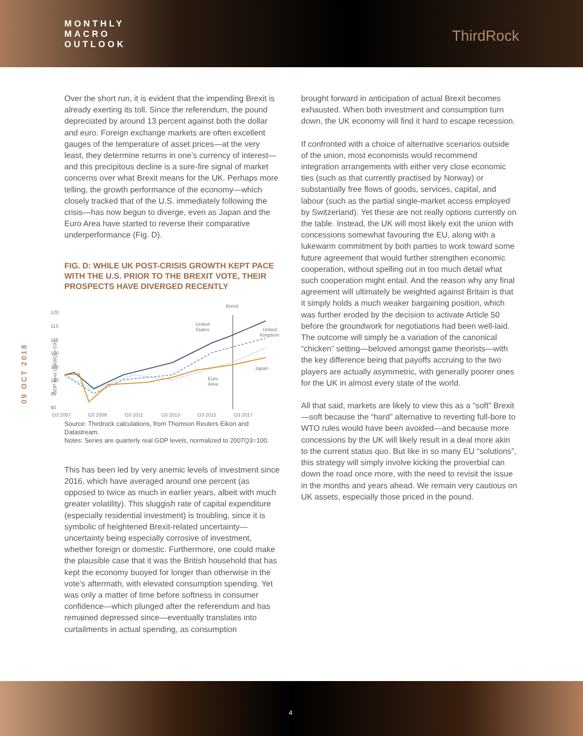MONTHLY
MACRO
OUTLOOK
ThirdRock
09 OCT 2018
Over the short run, it is evident that the impending Brexit is already exerting its toll. Since the referendum, the pound depreciated by around 13 percent against both the dollar and euro. Foreign exchange markets are often excellent gauges of the temperature of asset prices—at the very least, they determine returns in one’s currency of interest—and this precipitous decline is a sure-fire signal of market concerns over what Brexit means for the UK. Perhaps more telling, the growth performance of the economy—which closely tracked that of the U.S. immediately following the crisis—has now begun to diverge, even as Japan and the Euro Area have started to reverse their comparative underperformance (Fig. D).
FIG. D: WHILE UK POST-CRISIS GROWTH KEPT PACE WITH THE U.S. PRIOR TO THE BREXIT VOTE, THEIR PROSPECTS HAVE DIVERGED RECENTLY
GDP level (2008Q1=100)
Brexit
120
115
110
100
105
100
95
90
United
States
United
Kingdom
Japan
Euro
Area
Q3 2007
Q3 2009
Q3 2011
Q3 2013
Q3 2015
Q3 2017
Source: Thirdrock calculations, from Thomson Reuters Eikon and Datastream.
Notes: Series are quarterly real GDP levels, normalized to 2007Q3=100.
This has been led by very anemic levels of investment since 2016, which have averaged around one percent (as opposed to twice as much in earlier years, albeit with much greater volatility). This sluggish rate of capital expenditure (especially residential investment) is troubling, since it is symbolic of heightened Brexit-related uncertainty—uncertainty being especially corrosive of investment, whether foreign or domestic. Furthermore, one could make the plausible case that it was the British household that has kept the economy buoyed for longer than otherwise in the vote’s aftermath, with elevated consumption spending. Yet was only a matter of time before softness in consumer confidence—which plunged after the referendum and has remained depressed since—eventually translates into curtailments in actual spending, as consumption
brought forward in anticipation of actual Brexit becomes exhausted. When both investment and consumption turn down, the UK economy will find it hard to escape recession.
If confronted with a choice of alternative scenarios outside of the union, most economists would recommend integration arrangements with either very close economic ties (such as that currently practised by Norway) or substantially free flows of goods, services, capital, and labour (such as the partial single-market access employed by Switzerland). Yet these are not really options currently on the table. Instead, the UK will most likely exit the union with concessions somewhat favouring the EU, along with a lukewarm commitment by both parties to work toward some future agreement that would further strengthen economic cooperation, without spelling out in too much detail what such cooperation might entail. And the reason why any final agreement will ultimately be weighted against Britain is that it simply holds a much weaker bargaining position, which was further eroded by the decision to activate Article 50 before the groundwork for negotiations had been well-laid. The outcome will simply be a variation of the canonical “chicken” setting—beloved amongst game theorists—with the key difference being that payoffs accruing to the two players are actually asymmetric, with generally poorer ones for the UK in almost every state of the world.
All that said, markets are likely to view this as a “soft” Brexit—soft because the “hard” alternative to reverting full-bore to WTO rules would have been avoided—and because more concessions by the UK will likely result in a deal more akin to the current status quo. But like in so many EU “solutions”, this strategy will simply involve kicking the proverbial can down the road once more, with the need to revisit the issue in the months and years ahead. We remain very cautious on UK assets, especially those priced in the pound.
4